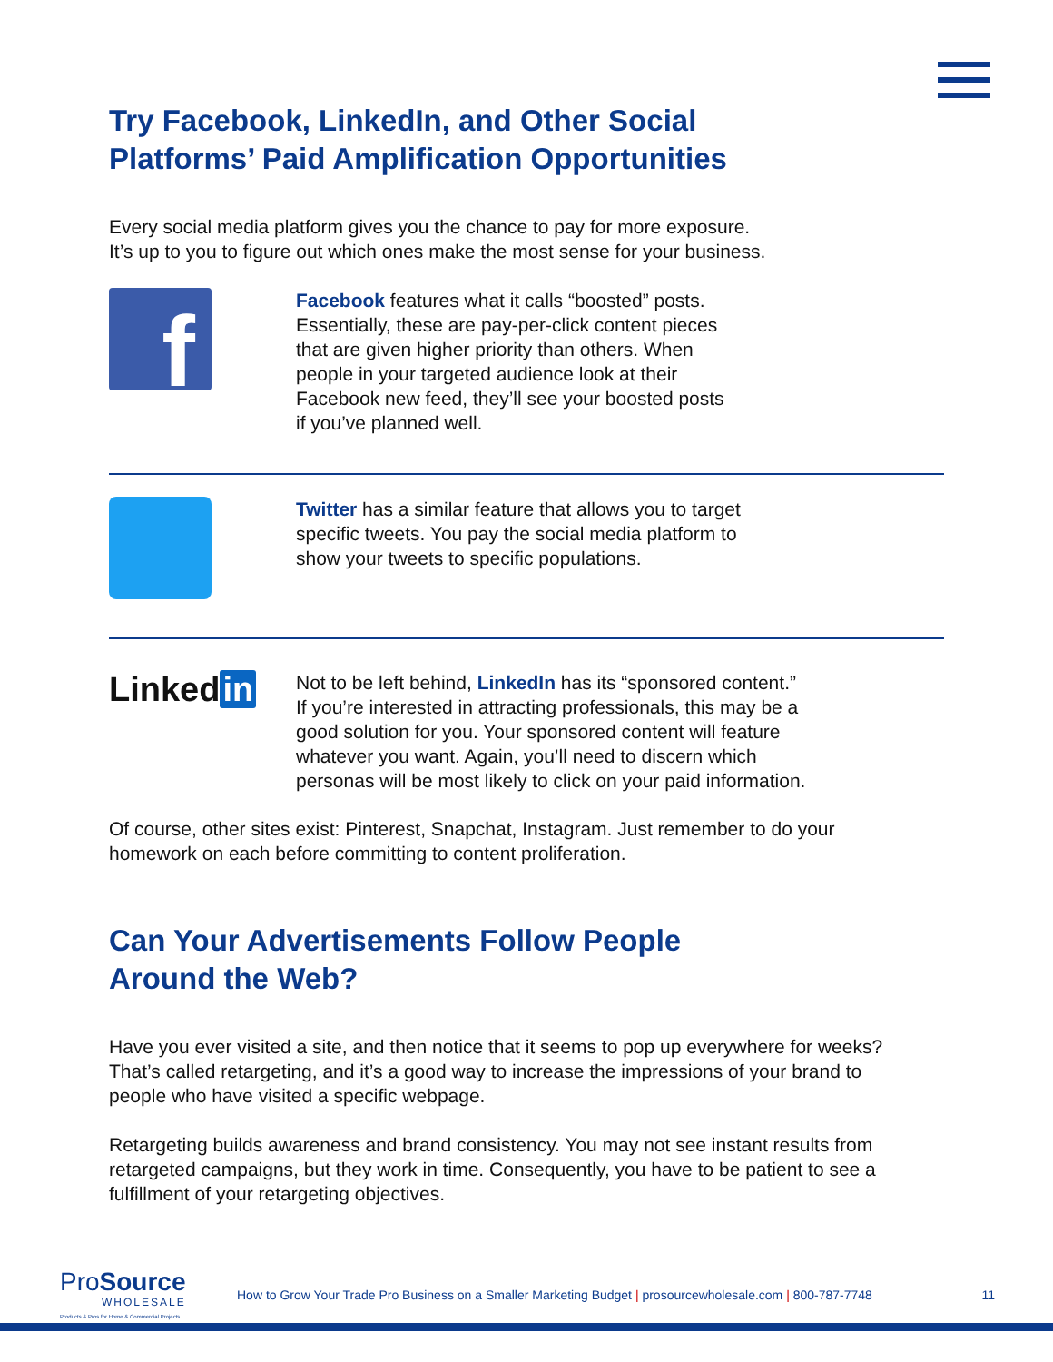Try Facebook, LinkedIn, and Other Social
Platforms’ Paid Amplification Opportunities
Every social media platform gives you the chance to pay for more exposure.
It’s up to you to figure out which ones make the most sense for your business.
f
Facebook features what it calls “boosted” posts.
Essentially, these are pay-per-click content pieces
that are given higher priority than others. When
people in your targeted audience look at their
Facebook new feed, they’ll see your boosted posts
if you’ve planned well.
Twitter has a similar feature that allows you to target
specific tweets. You pay the social media platform to
show your tweets to specific populations.
Linked in
Not to be left behind, LinkedIn has its “sponsored content.”
If you’re interested in attracting professionals, this may be a
good solution for you. Your sponsored content will feature
whatever you want. Again, you’ll need to discern which
personas will be most likely to click on your paid information.
Of course, other sites exist: Pinterest, Snapchat, Instagram. Just remember to do your
homework on each before committing to content proliferation.
Can Your Advertisements Follow People
Around the Web?
Have you ever visited a site, and then notice that it seems to pop up everywhere for weeks?
That’s called retargeting, and it’s a good way to increase the impressions of your brand to
people who have visited a specific webpage.
Retargeting builds awareness and brand consistency. You may not see instant results from
retargeted campaigns, but they work in time. Consequently, you have to be patient to see a
fulfillment of your retargeting objectives.
ProSource
WHOLESALE
Products & Pros for Home & Commercial Projects
How to Grow Your Trade Pro Business on a Smaller Marketing Budget | prosourcewholesale.com | 800-787-7748
11